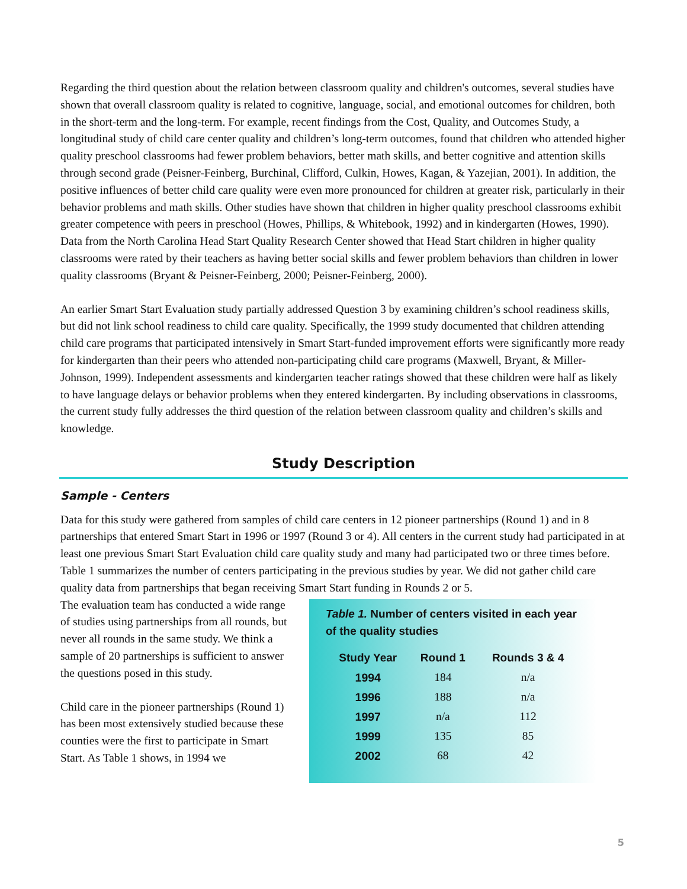Regarding the third question about the relation between classroom quality and children's outcomes, several studies have shown that overall classroom quality is related to cognitive, language, social, and emotional outcomes for children, both in the short-term and the long-term. For example, recent findings from the Cost, Quality, and Outcomes Study, a longitudinal study of child care center quality and children’s long-term outcomes, found that children who attended higher quality preschool classrooms had fewer problem behaviors, better math skills, and better cognitive and attention skills through second grade (Peisner-Feinberg, Burchinal, Clifford, Culkin, Howes, Kagan, & Yazejian, 2001). In addition, the positive influences of better child care quality were even more pronounced for children at greater risk, particularly in their behavior problems and math skills. Other studies have shown that children in higher quality preschool classrooms exhibit greater competence with peers in preschool (Howes, Phillips, & Whitebook, 1992) and in kindergarten (Howes, 1990). Data from the North Carolina Head Start Quality Research Center showed that Head Start children in higher quality classrooms were rated by their teachers as having better social skills and fewer problem behaviors than children in lower quality classrooms (Bryant & Peisner-Feinberg, 2000; Peisner-Feinberg, 2000).
An earlier Smart Start Evaluation study partially addressed Question 3 by examining children’s school readiness skills, but did not link school readiness to child care quality. Specifically, the 1999 study documented that children attending child care programs that participated intensively in Smart Start-funded improvement efforts were significantly more ready for kindergarten than their peers who attended non-participating child care programs (Maxwell, Bryant, & Miller-Johnson, 1999). Independent assessments and kindergarten teacher ratings showed that these children were half as likely to have language delays or behavior problems when they entered kindergarten. By including observations in classrooms, the current study fully addresses the third question of the relation between classroom quality and children’s skills and knowledge.
Study Description
Sample - Centers
Data for this study were gathered from samples of child care centers in 12 pioneer partnerships (Round 1) and in 8 partnerships that entered Smart Start in 1996 or 1997 (Round 3 or 4). All centers in the current study had participated in at least one previous Smart Start Evaluation child care quality study and many had participated two or three times before. Table 1 summarizes the number of centers participating in the previous studies by year. We did not gather child care quality data from partnerships that began receiving Smart Start funding in Rounds 2 or 5.
The evaluation team has conducted a wide range of studies using partnerships from all rounds, but never all rounds in the same study. We think a sample of 20 partnerships is sufficient to answer the questions posed in this study.
Child care in the pioneer partnerships (Round 1) has been most extensively studied because these counties were the first to participate in Smart Start. As Table 1 shows, in 1994 we
Table 1. Number of centers visited in each year of the quality studies
| Study Year | Round 1 | Rounds 3 & 4 |
| --- | --- | --- |
| 1994 | 184 | n/a |
| 1996 | 188 | n/a |
| 1997 | n/a | 112 |
| 1999 | 135 | 85 |
| 2002 | 68 | 42 |
5